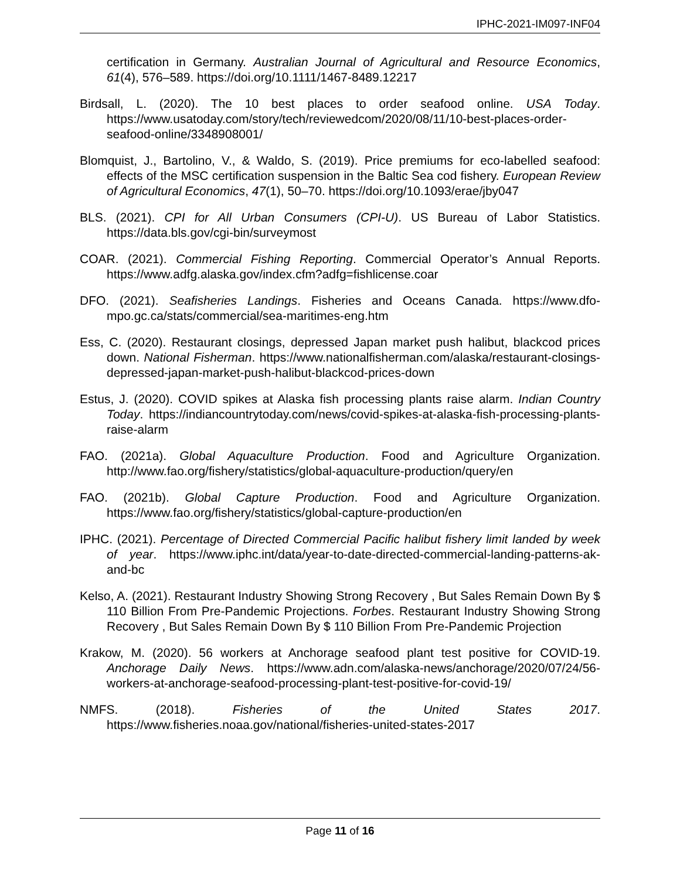IPHC-2021-IM097-INF04
certification in Germany. Australian Journal of Agricultural and Resource Economics, 61(4), 576–589. https://doi.org/10.1111/1467-8489.12217
Birdsall, L. (2020). The 10 best places to order seafood online. USA Today. https://www.usatoday.com/story/tech/reviewedcom/2020/08/11/10-best-places-order-seafood-online/3348908001/
Blomquist, J., Bartolino, V., & Waldo, S. (2019). Price premiums for eco-labelled seafood: effects of the MSC certification suspension in the Baltic Sea cod fishery. European Review of Agricultural Economics, 47(1), 50–70. https://doi.org/10.1093/erae/jby047
BLS. (2021). CPI for All Urban Consumers (CPI-U). US Bureau of Labor Statistics. https://data.bls.gov/cgi-bin/surveymost
COAR. (2021). Commercial Fishing Reporting. Commercial Operator’s Annual Reports. https://www.adfg.alaska.gov/index.cfm?adfg=fishlicense.coar
DFO. (2021). Seafisheries Landings. Fisheries and Oceans Canada. https://www.dfo-mpo.gc.ca/stats/commercial/sea-maritimes-eng.htm
Ess, C. (2020). Restaurant closings, depressed Japan market push halibut, blackcod prices down. National Fisherman. https://www.nationalfisherman.com/alaska/restaurant-closings-depressed-japan-market-push-halibut-blackcod-prices-down
Estus, J. (2020). COVID spikes at Alaska fish processing plants raise alarm. Indian Country Today. https://indiancountrytoday.com/news/covid-spikes-at-alaska-fish-processing-plants-raise-alarm
FAO. (2021a). Global Aquaculture Production. Food and Agriculture Organization. http://www.fao.org/fishery/statistics/global-aquaculture-production/query/en
FAO. (2021b). Global Capture Production. Food and Agriculture Organization. https://www.fao.org/fishery/statistics/global-capture-production/en
IPHC. (2021). Percentage of Directed Commercial Pacific halibut fishery limit landed by week of year. https://www.iphc.int/data/year-to-date-directed-commercial-landing-patterns-ak-and-bc
Kelso, A. (2021). Restaurant Industry Showing Strong Recovery , But Sales Remain Down By $ 110 Billion From Pre-Pandemic Projections. Forbes. Restaurant Industry Showing Strong Recovery , But Sales Remain Down By $ 110 Billion From Pre-Pandemic Projection
Krakow, M. (2020). 56 workers at Anchorage seafood plant test positive for COVID-19. Anchorage Daily News. https://www.adn.com/alaska-news/anchorage/2020/07/24/56-workers-at-anchorage-seafood-processing-plant-test-positive-for-covid-19/
NMFS. (2018). Fisheries of the United States 2017. https://www.fisheries.noaa.gov/national/fisheries-united-states-2017
Page 11 of 16